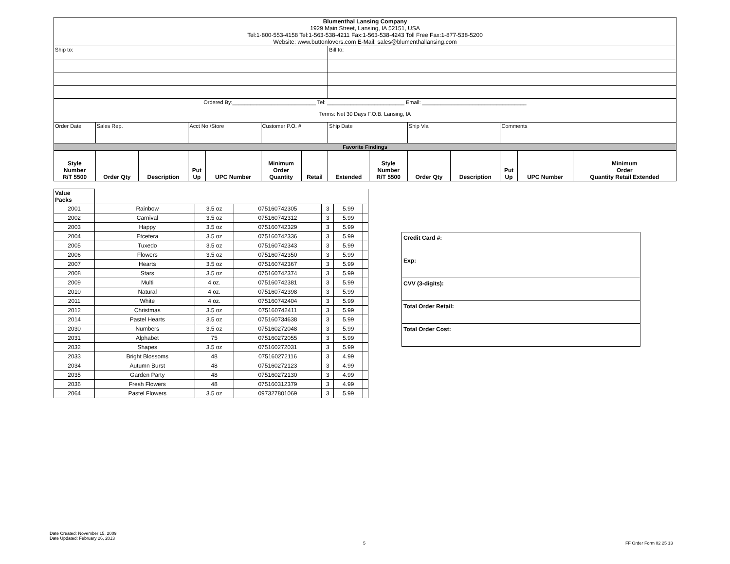| Blumenthal Lansing Company 1929 Main Street, Lansing, IA 52151, USA Tel:1-800-553-4158 Tel:1-563-538-4211 Fax:1-563-538-4243 Toll Free Fax:1-877-538-5200 Website: www.buttonlovers.com E-Mail: sales@blumenthallansing.com | | | | | | | | | | | | | |
| Ship to: | | | | | | | Bill to: | | | | | | |
| Ordered By:____________________________ Tel: __________________________ Email: ___________________________________ Terms: Net 30 Days F.O.B. Lansing, IA | | | | | | | | | | | | | |
| Order Date | Sales Rep. | | Acct No./Store | | Customer P.O. # | | Ship Date | | Ship Via | | Comments | | |
| Favorite Findings | | | | | | | | | | | | | |
| Style Number R/T 5500 | Order Qty | Description | Put Up | UPC Number | Minimum Order Quantity | Retail | Extended | Style Number R/T 5500 | Order Qty | Description | Put Up | UPC Number | Minimum Order Quantity Retail Extended |
| Value Packs | | | | | | | |
| 2001 | | Rainbow | 3.5 oz | 075160742305 | 3 | 5.99 | |
| 2002 | | Carnival | 3.5 oz | 075160742312 | 3 | 5.99 | |
| 2003 | | Happy | 3.5 oz | 075160742329 | 3 | 5.99 | |
| 2004 | | Etcetera | 3.5 oz | 075160742336 | 3 | 5.99 | |
| 2005 | | Tuxedo | 3.5 oz | 075160742343 | 3 | 5.99 | |
| 2006 | | Flowers | 3.5 oz | 075160742350 | 3 | 5.99 | |
| 2007 | | Hearts | 3.5 oz | 075160742367 | 3 | 5.99 | |
| 2008 | | Stars | 3.5 oz | 075160742374 | 3 | 5.99 | |
| 2009 | | Multi | 4 oz. | 075160742381 | 3 | 5.99 | |
| 2010 | | Natural | 4 oz. | 075160742398 | 3 | 5.99 | |
| 2011 | | White | 4 oz. | 075160742404 | 3 | 5.99 | |
| 2012 | | Christmas | 3.5 oz | 075160742411 | 3 | 5.99 | |
| 2014 | | Pastel Hearts | 3.5 oz | 075160734638 | 3 | 5.99 | |
| 2030 | | Numbers | 3.5 oz | 075160272048 | 3 | 5.99 | |
| 2031 | | Alphabet | 75 | 075160272055 | 3 | 5.99 | |
| 2032 | | Shapes | 3.5 oz | 075160272031 | 3 | 5.99 | |
| 2033 | | Bright Blossoms | 48 | 075160272116 | 3 | 4.99 | |
| 2034 | | Autumn Burst | 48 | 075160272123 | 3 | 4.99 | |
| 2035 | | Garden Party | 48 | 075160272130 | 3 | 4.99 | |
| 2036 | | Fresh Flowers | 48 | 075160312379 | 3 | 4.99 | |
| 2064 | | Pastel Flowers | 3.5 oz | 097327801069 | 3 | 5.99 | |
| Credit Card #: |
| Exp: |
| CVV (3-digits): |
| Total Order Retail: |
| Total Order Cost: |
Date Created: November 15, 2009
Date Updated: February 26, 2013
5 FF Order Form 02 25 13